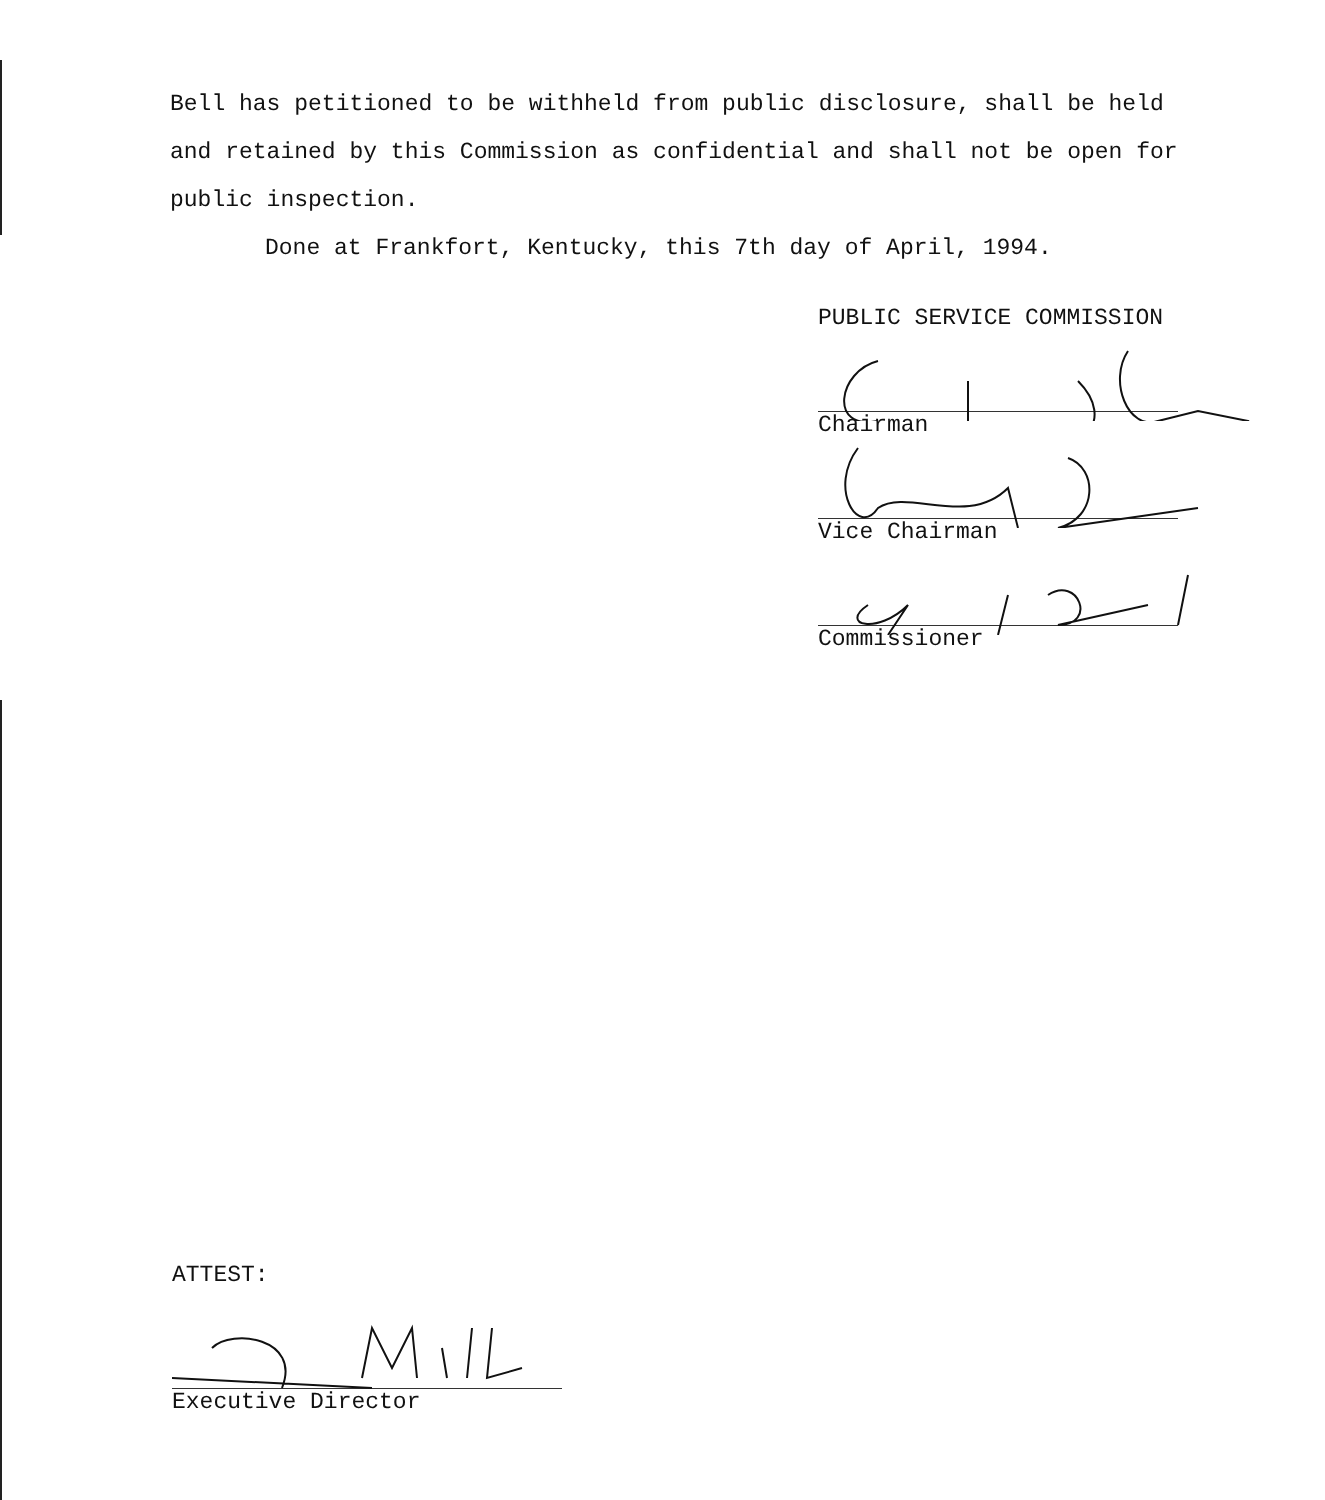Bell has petitioned to be withheld from public disclosure, shall be held and retained by this Commission as confidential and shall not be open for public inspection.
Done at Frankfort, Kentucky, this 7th day of April, 1994.
PUBLIC SERVICE COMMISSION
Chairman
Vice Chairman
Commissioner
ATTEST:
Executive Director